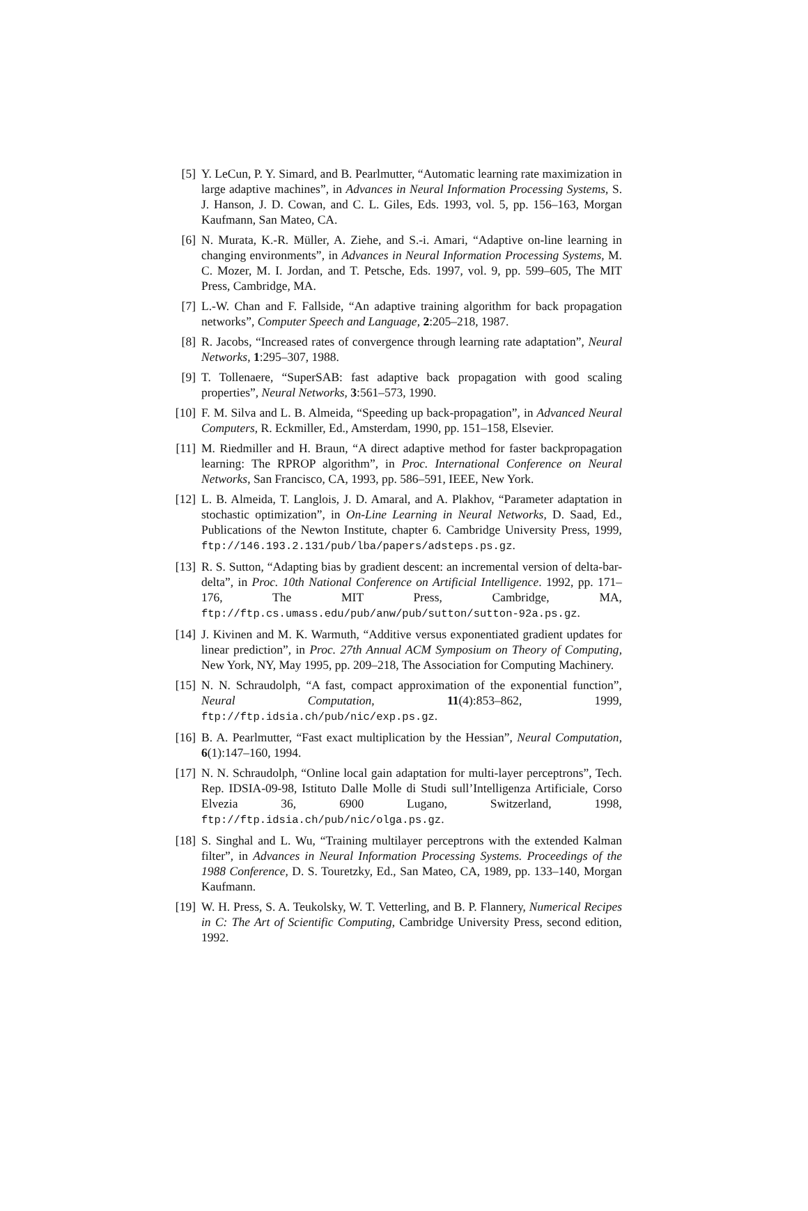[5] Y. LeCun, P. Y. Simard, and B. Pearlmutter, “Automatic learning rate maximization in large adaptive machines”, in Advances in Neural Information Processing Systems, S. J. Hanson, J. D. Cowan, and C. L. Giles, Eds. 1993, vol. 5, pp. 156–163, Morgan Kaufmann, San Mateo, CA.
[6] N. Murata, K.-R. Müller, A. Ziehe, and S.-i. Amari, “Adaptive on-line learning in changing environments”, in Advances in Neural Information Processing Systems, M. C. Mozer, M. I. Jordan, and T. Petsche, Eds. 1997, vol. 9, pp. 599–605, The MIT Press, Cambridge, MA.
[7] L.-W. Chan and F. Fallside, “An adaptive training algorithm for back propagation networks”, Computer Speech and Language, 2:205–218, 1987.
[8] R. Jacobs, “Increased rates of convergence through learning rate adaptation”, Neural Networks, 1:295–307, 1988.
[9] T. Tollenaere, “SuperSAB: fast adaptive back propagation with good scaling properties”, Neural Networks, 3:561–573, 1990.
[10] F. M. Silva and L. B. Almeida, “Speeding up back-propagation”, in Advanced Neural Computers, R. Eckmiller, Ed., Amsterdam, 1990, pp. 151–158, Elsevier.
[11] M. Riedmiller and H. Braun, “A direct adaptive method for faster backpropagation learning: The RPROP algorithm”, in Proc. International Conference on Neural Networks, San Francisco, CA, 1993, pp. 586–591, IEEE, New York.
[12] L. B. Almeida, T. Langlois, J. D. Amaral, and A. Plakhov, “Parameter adaptation in stochastic optimization”, in On-Line Learning in Neural Networks, D. Saad, Ed., Publications of the Newton Institute, chapter 6. Cambridge University Press, 1999, ftp://146.193.2.131/pub/lba/papers/adsteps.ps.gz.
[13] R. S. Sutton, “Adapting bias by gradient descent: an incremental version of delta-bar-delta”, in Proc. 10th National Conference on Artificial Intelligence. 1992, pp. 171–176, The MIT Press, Cambridge, MA, ftp://ftp.cs.umass.edu/pub/anw/pub/sutton/sutton-92a.ps.gz.
[14] J. Kivinen and M. K. Warmuth, “Additive versus exponentiated gradient updates for linear prediction”, in Proc. 27th Annual ACM Symposium on Theory of Computing, New York, NY, May 1995, pp. 209–218, The Association for Computing Machinery.
[15] N. N. Schraudolph, “A fast, compact approximation of the exponential function”, Neural Computation, 11(4):853–862, 1999, ftp://ftp.idsia.ch/pub/nic/exp.ps.gz.
[16] B. A. Pearlmutter, “Fast exact multiplication by the Hessian”, Neural Computation, 6(1):147–160, 1994.
[17] N. N. Schraudolph, “Online local gain adaptation for multi-layer perceptrons”, Tech. Rep. IDSIA-09-98, Istituto Dalle Molle di Studi sull’Intelligenza Artificiale, Corso Elvezia 36, 6900 Lugano, Switzerland, 1998, ftp://ftp.idsia.ch/pub/nic/olga.ps.gz.
[18] S. Singhal and L. Wu, “Training multilayer perceptrons with the extended Kalman filter”, in Advances in Neural Information Processing Systems. Proceedings of the 1988 Conference, D. S. Touretzky, Ed., San Mateo, CA, 1989, pp. 133–140, Morgan Kaufmann.
[19] W. H. Press, S. A. Teukolsky, W. T. Vetterling, and B. P. Flannery, Numerical Recipes in C: The Art of Scientific Computing, Cambridge University Press, second edition, 1992.